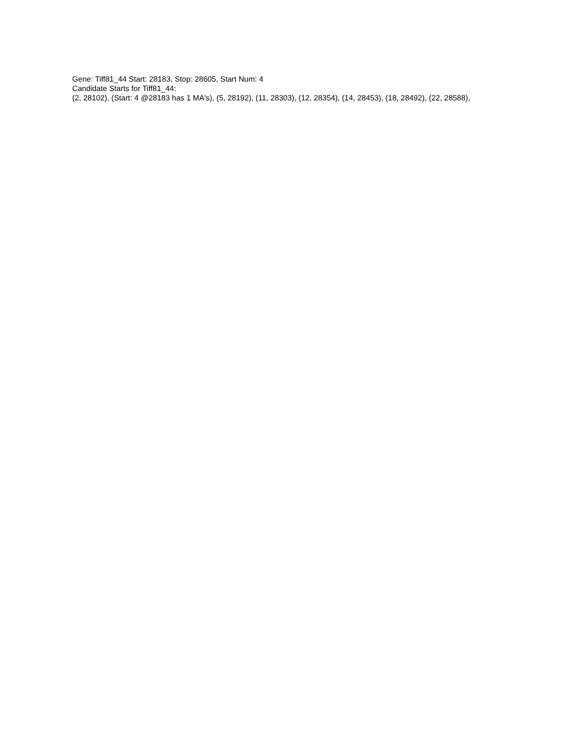Gene: Tiff81_44 Start: 28183, Stop: 28605, Start Num: 4
Candidate Starts for Tiff81_44:
(2, 28102), (Start: 4 @28183 has 1 MA's), (5, 28192), (11, 28303), (12, 28354), (14, 28453), (18, 28492), (22, 28588),